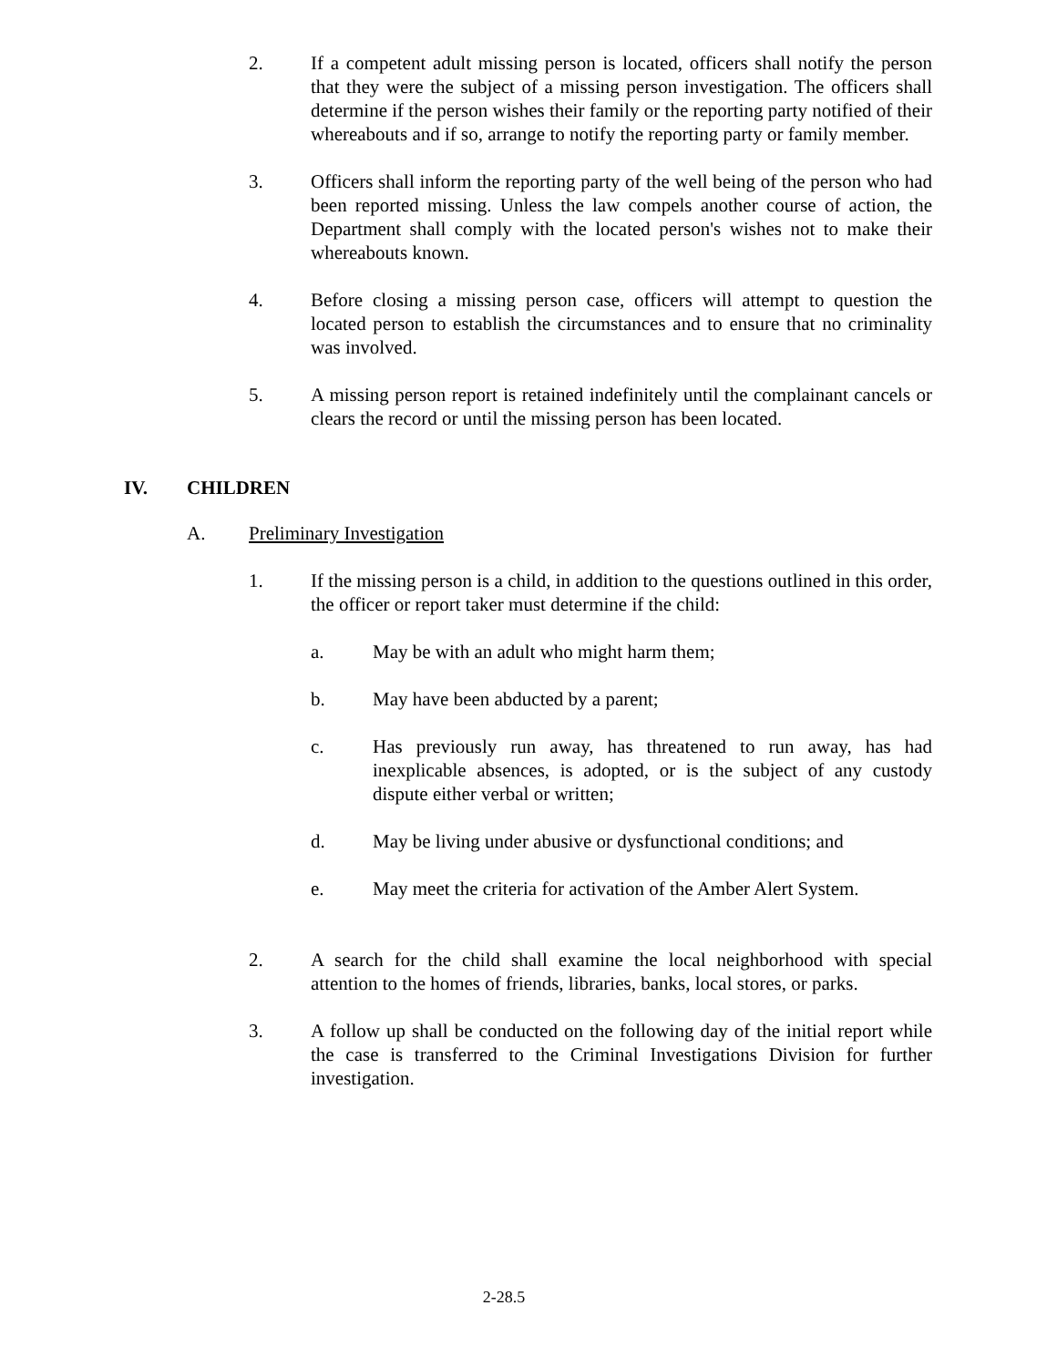2. If a competent adult missing person is located, officers shall notify the person that they were the subject of a missing person investigation. The officers shall determine if the person wishes their family or the reporting party notified of their whereabouts and if so, arrange to notify the reporting party or family member.
3. Officers shall inform the reporting party of the well being of the person who had been reported missing. Unless the law compels another course of action, the Department shall comply with the located person's wishes not to make their whereabouts known.
4. Before closing a missing person case, officers will attempt to question the located person to establish the circumstances and to ensure that no criminality was involved.
5. A missing person report is retained indefinitely until the complainant cancels or clears the record or until the missing person has been located.
IV. CHILDREN
A. Preliminary Investigation
1. If the missing person is a child, in addition to the questions outlined in this order, the officer or report taker must determine if the child:
a. May be with an adult who might harm them;
b. May have been abducted by a parent;
c. Has previously run away, has threatened to run away, has had inexplicable absences, is adopted, or is the subject of any custody dispute either verbal or written;
d. May be living under abusive or dysfunctional conditions; and
e. May meet the criteria for activation of the Amber Alert System.
2. A search for the child shall examine the local neighborhood with special attention to the homes of friends, libraries, banks, local stores, or parks.
3. A follow up shall be conducted on the following day of the initial report while the case is transferred to the Criminal Investigations Division for further investigation.
2-28.5